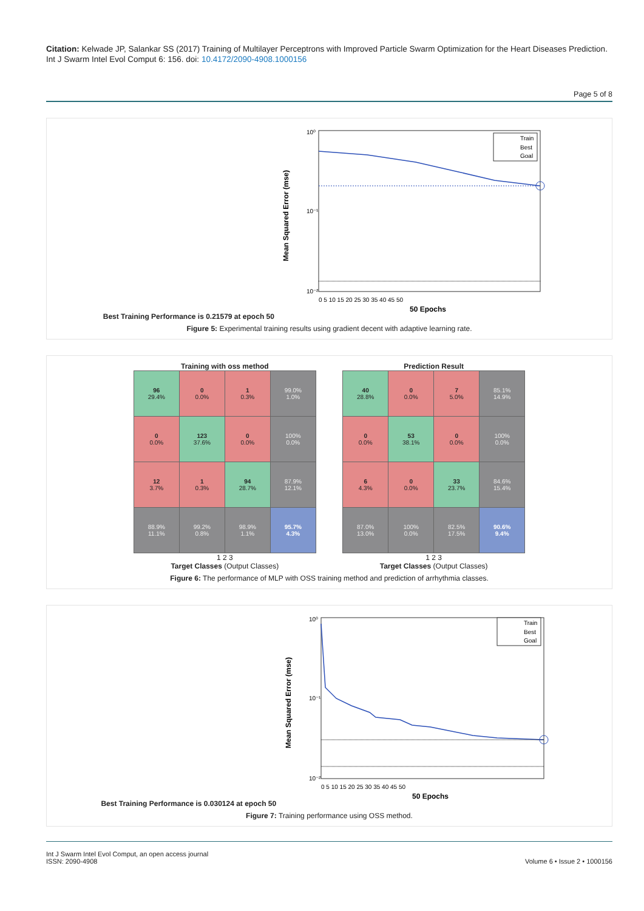Citation: Kelwade JP, Salankar SS (2017) Training of Multilayer Perceptrons with Improved Particle Swarm Optimization for the Heart Diseases Prediction. Int J Swarm Intel Evol Comput 6: 156. doi: 10.4172/2090-4908.1000156
Page 5 of 8
Best Training Performance is 0.21579 at epoch 50
Mean Squared Error (mse)
10⁰
10⁻¹
10⁻²
Train
Best
Goal
0 5 10 15 20 25 30 35 40 45 50
50 Epochs
Figure 5: Experimental training results using gradient decent with adaptive learning rate.
Training with oss method
| 96 29.4% | 0 0.0% | 1 0.3% | 99.0% 1.0% |
| 0 0.0% | 123 37.6% | 0 0.0% | 100% 0.0% |
| 12 3.7% | 1 0.3% | 94 28.7% | 87.9% 12.1% |
| 88.9% 11.1% | 99.2% 0.8% | 98.9% 1.1% | 95.7% 4.3% |
1 2 3
Target Classes (Output Classes)
Prediction Result
| 40 28.8% | 0 0.0% | 7 5.0% | 85.1% 14.9% |
| 0 0.0% | 53 38.1% | 0 0.0% | 100% 0.0% |
| 6 4.3% | 0 0.0% | 33 23.7% | 84.6% 15.4% |
| 87.0% 13.0% | 100% 0.0% | 82.5% 17.5% | 90.6% 9.4% |
1 2 3
Target Classes (Output Classes)
Figure 6: The performance of MLP with OSS training method and prediction of arrhythmia classes.
Best Training Performance is 0.030124 at epoch 50
Mean Squared Error (mse)
10⁰
10⁻¹
10⁻²
Train
Best
Goal
0 5 10 15 20 25 30 35 40 45 50
50 Epochs
Figure 7: Training performance using OSS method.
Int J Swarm Intel Evol Comput, an open access journal
ISSN: 2090-4908
Volume 6 • Issue 2 • 1000156